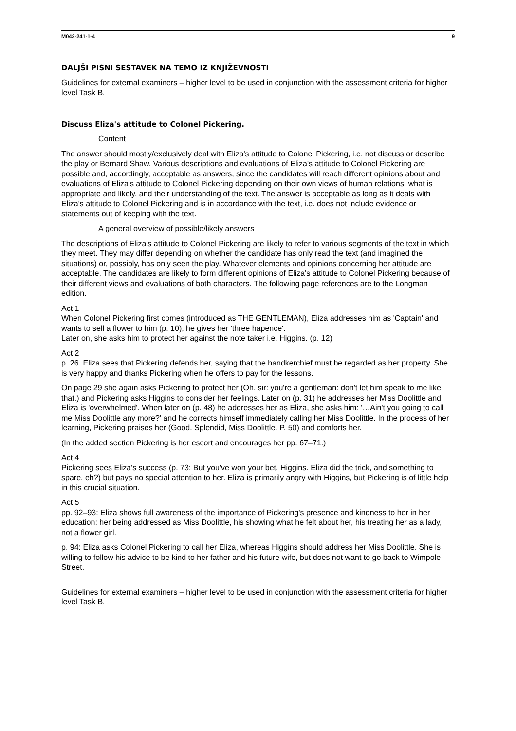M042-241-1-4 9
DALJŠI PISNI SESTAVEK NA TEMO IZ KNJIŽEVNOSTI
Guidelines for external examiners – higher level to be used in conjunction with the assessment criteria for higher level Task B.
Discuss Eliza's attitude to Colonel Pickering.
Content
The answer should mostly/exclusively deal with Eliza's attitude to Colonel Pickering, i.e. not discuss or describe the play or Bernard Shaw. Various descriptions and evaluations of Eliza's attitude to Colonel Pickering are possible and, accordingly, acceptable as answers, since the candidates will reach different opinions about and evaluations of Eliza's attitude to Colonel Pickering depending on their own views of human relations, what is appropriate and likely, and their understanding of the text. The answer is acceptable as long as it deals with Eliza's attitude to Colonel Pickering and is in accordance with the text, i.e. does not include evidence or statements out of keeping with the text.
A general overview of possible/likely answers
The descriptions of Eliza's attitude to Colonel Pickering are likely to refer to various segments of the text in which they meet. They may differ depending on whether the candidate has only read the text (and imagined the situations) or, possibly, has only seen the play. Whatever elements and opinions concerning her attitude are acceptable. The candidates are likely to form different opinions of Eliza's attitude to Colonel Pickering because of their different views and evaluations of both characters. The following page references are to the Longman edition.
Act 1
When Colonel Pickering first comes (introduced as THE GENTLEMAN), Eliza addresses him as 'Captain' and wants to sell a flower to him (p. 10), he gives her 'three hapence'.
Later on, she asks him to protect her against the note taker i.e. Higgins. (p. 12)
Act 2
p. 26. Eliza sees that Pickering defends her, saying that the handkerchief must be regarded as her property. She is very happy and thanks Pickering when he offers to pay for the lessons.
On page 29 she again asks Pickering to protect her (Oh, sir: you're a gentleman: don't let him speak to me like that.) and Pickering asks Higgins to consider her feelings. Later on (p. 31) he addresses her Miss Doolittle and Eliza is 'overwhelmed'. When later on (p. 48) he addresses her as Eliza, she asks him: '…Ain't you going to call me Miss Doolittle any more?' and he corrects himself immediately calling her Miss Doolittle. In the process of her learning, Pickering praises her (Good. Splendid, Miss Doolittle. P. 50) and comforts her.
(In the added section Pickering is her escort and encourages her pp. 67–71.)
Act 4
Pickering sees Eliza's success (p. 73: But you've won your bet, Higgins. Eliza did the trick, and something to spare, eh?) but pays no special attention to her. Eliza is primarily angry with Higgins, but Pickering is of little help in this crucial situation.
Act 5
pp. 92–93: Eliza shows full awareness of the importance of Pickering's presence and kindness to her in her education: her being addressed as Miss Doolittle, his showing what he felt about her, his treating her as a lady, not a flower girl.
p. 94: Eliza asks Colonel Pickering to call her Eliza, whereas Higgins should address her Miss Doolittle. She is willing to follow his advice to be kind to her father and his future wife, but does not want to go back to Wimpole Street.
Guidelines for external examiners – higher level to be used in conjunction with the assessment criteria for higher level Task B.